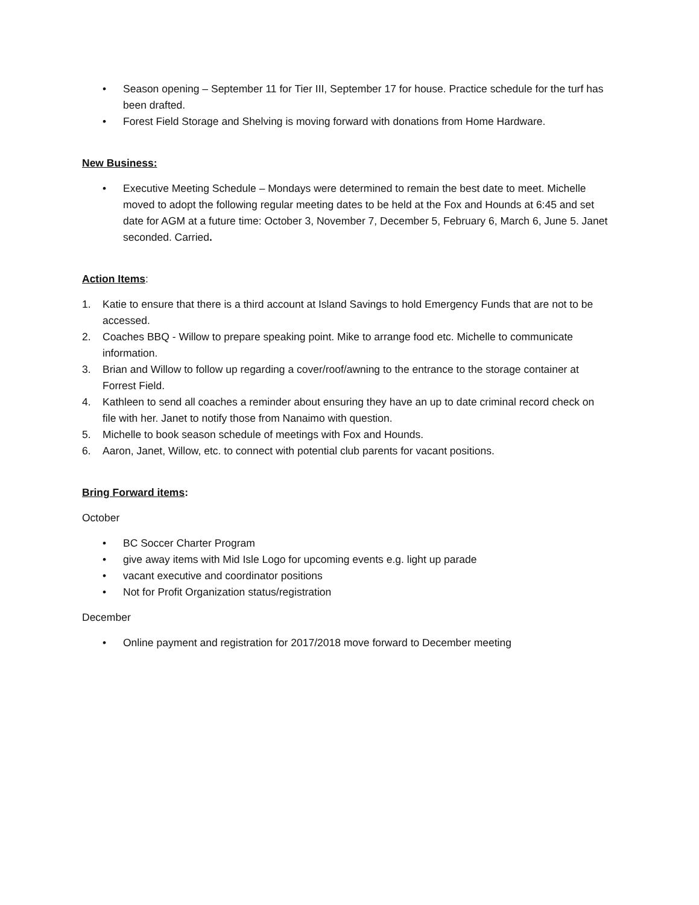• Season opening – September 11 for Tier III, September 17 for house. Practice schedule for the turf has been drafted.
• Forest Field Storage and Shelving is moving forward with donations from Home Hardware.
New Business:
• Executive Meeting Schedule – Mondays were determined to remain the best date to meet. Michelle moved to adopt the following regular meeting dates to be held at the Fox and Hounds at 6:45 and set date for AGM at a future time: October 3, November 7, December 5, February 6, March 6, June 5. Janet seconded. Carried.
Action Items:
1. Katie to ensure that there is a third account at Island Savings to hold Emergency Funds that are not to be accessed.
2. Coaches BBQ - Willow to prepare speaking point. Mike to arrange food etc. Michelle to communicate information.
3. Brian and Willow to follow up regarding a cover/roof/awning to the entrance to the storage container at Forrest Field.
4. Kathleen to send all coaches a reminder about ensuring they have an up to date criminal record check on file with her. Janet to notify those from Nanaimo with question.
5. Michelle to book season schedule of meetings with Fox and Hounds.
6. Aaron, Janet, Willow, etc. to connect with potential club parents for vacant positions.
Bring Forward items:
October
• BC Soccer Charter Program
• give away items with Mid Isle Logo for upcoming events e.g. light up parade
• vacant executive and coordinator positions
• Not for Profit Organization status/registration
December
• Online payment and registration for 2017/2018 move forward to December meeting